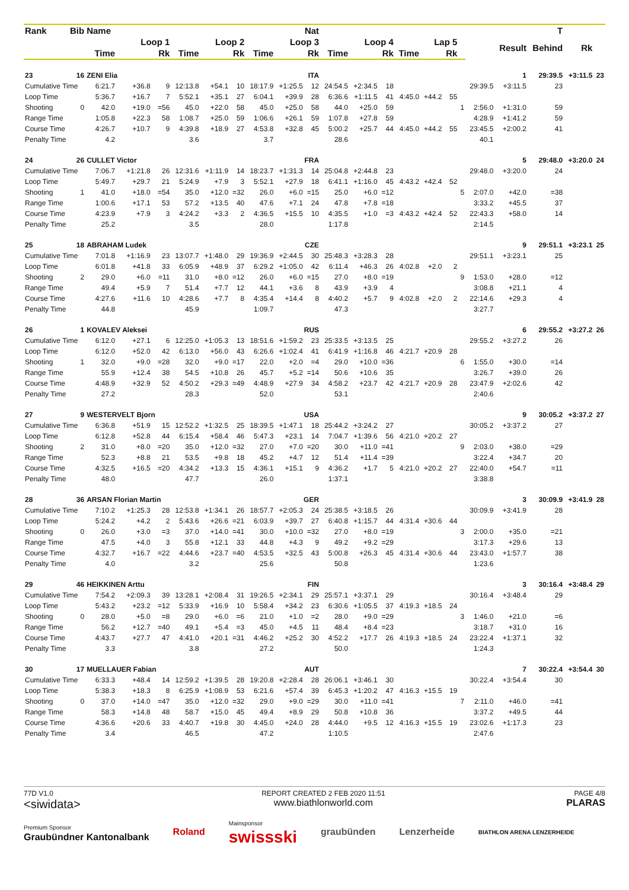| Rank | Bib | Name | | | Nat | | | | | | | | | | | | | | | T | | |
| --- | --- | --- | --- | --- | --- | --- | --- | --- | --- | --- | --- | --- | --- | --- | --- | --- | --- | --- | --- | --- | --- | --- |
| | | Loop 1 | | | Loop 2 | | | Loop 3 | | | Loop 4 | | | Lap 5 | | | | | Result | Behind | Rk | |
| | | Time | | Rk | Time | | Rk | Time | | Rk | Time | | Rk | Time | | Rk | | | | | | |
| 23 | 16 | ZENI Elia | | | ITA | | | | | | | | | | | | | | 1 | 29:39.5 | +3:11.5 | 23 |
| Cumulative Time | | 6:21.7 | +36.8 | 9 | 12:13.8 | +54.1 | 10 | 18:17.9 | +1:25.5 | 12 | 24:54.5 | +2:34.5 | 18 | | | | | 29:39.5 | +3:11.5 | 23 | | |
| Loop Time | | 5:36.7 | +16.7 | 7 | 5:52.1 | +35.1 | 27 | 6:04.1 | +39.9 | 28 | 6:36.6 | +1:11.5 | 41 | 4:45.0 | +44.2 | 55 | | | | | | |
| Shooting | 0 | 42.0 | +19.0 | =56 | 45.0 | +22.0 | 58 | 45.0 | +25.0 | 58 | 44.0 | +25.0 | 59 | | | | 1 | 2:56.0 | +1:31.0 | 59 | | |
| Range Time | | 1:05.8 | +22.3 | 58 | 1:08.7 | +25.0 | 59 | 1:06.6 | +26.1 | 59 | 1:07.8 | +27.8 | 59 | | | | | 4:28.9 | +1:41.2 | 59 | | |
| Course Time | | 4:26.7 | +10.7 | 9 | 4:39.8 | +18.9 | 27 | 4:53.8 | +32.8 | 45 | 5:00.2 | +25.7 | 44 | 4:45.0 | +44.2 | 55 | | 23:45.5 | +2:00.2 | 41 | | |
| Penalty Time | | 4.2 | | | 3.6 | | | 3.7 | | | 28.6 | | | | | | | 40.1 | | | | |
| 24 | 26 | CULLET Victor | | | FRA | | | | | | | | | | | | | | 5 | 29:48.0 | +3:20.0 | 24 |
| Cumulative Time | | 7:06.7 | +1:21.8 | 26 | 12:31.6 | +1:11.9 | 14 | 18:23.7 | +1:31.3 | 14 | 25:04.8 | +2:44.8 | 23 | | | | | 29:48.0 | +3:20.0 | 24 | | |
| Loop Time | | 5:49.7 | +29.7 | 21 | 5:24.9 | +7.9 | 3 | 5:52.1 | +27.9 | 18 | 6:41.1 | +1:16.0 | 45 | 4:43.2 | +42.4 | 52 | | | | | | |
| Shooting | 1 | 41.0 | +18.0 | =54 | 35.0 | +12.0 | =32 | 26.0 | +6.0 | =15 | 25.0 | +6.0 | =12 | | | | 5 | 2:07.0 | +42.0 | =38 | | |
| Range Time | | 1:00.6 | +17.1 | 53 | 57.2 | +13.5 | 40 | 47.6 | +7.1 | 24 | 47.8 | +7.8 | =18 | | | | | 3:33.2 | +45.5 | 37 | | |
| Course Time | | 4:23.9 | +7.9 | 3 | 4:24.2 | +3.3 | 2 | 4:36.5 | +15.5 | 10 | 4:35.5 | +1.0 | =3 | 4:43.2 | +42.4 | 52 | | 22:43.3 | +58.0 | 14 | | |
| Penalty Time | | 25.2 | | | 3.5 | | | 28.0 | | | 1:17.8 | | | | | | | 2:14.5 | | | | |
| 25 | 18 | ABRAHAM Ludek | | | CZE | | | | | | | | | | | | | | 9 | 29:51.1 | +3:23.1 | 25 |
| Cumulative Time | | 7:01.8 | +1:16.9 | 23 | 13:07.7 | +1:48.0 | 29 | 19:36.9 | +2:44.5 | 30 | 25:48.3 | +3:28.3 | 28 | | | | | 29:51.1 | +3:23.1 | 25 | | |
| Loop Time | | 6:01.8 | +41.8 | 33 | 6:05.9 | +48.9 | 37 | 6:29.2 | +1:05.0 | 42 | 6:11.4 | +46.3 | 26 | 4:02.8 | +2.0 | 2 | | | | | | |
| Shooting | 2 | 29.0 | +6.0 | =11 | 31.0 | +8.0 | =12 | 26.0 | +6.0 | =15 | 27.0 | +8.0 | =19 | | | | 9 | 1:53.0 | +28.0 | =12 | | |
| Range Time | | 49.4 | +5.9 | 7 | 51.4 | +7.7 | 12 | 44.1 | +3.6 | 8 | 43.9 | +3.9 | 4 | | | | | 3:08.8 | +21.1 | 4 | | |
| Course Time | | 4:27.6 | +11.6 | 10 | 4:28.6 | +7.7 | 8 | 4:35.4 | +14.4 | 8 | 4:40.2 | +5.7 | 9 | 4:02.8 | +2.0 | 2 | | 22:14.6 | +29.3 | 4 | | |
| Penalty Time | | 44.8 | | | 45.9 | | | 1:09.7 | | | 47.3 | | | | | | | 3:27.7 | | | | |
| 26 | 1 | KOVALEV Aleksei | | | RUS | | | | | | | | | | | | | | 6 | 29:55.2 | +3:27.2 | 26 |
| Cumulative Time | | 6:12.0 | +27.1 | 6 | 12:25.0 | +1:05.3 | 13 | 18:51.6 | +1:59.2 | 23 | 25:33.5 | +3:13.5 | 25 | | | | | 29:55.2 | +3:27.2 | 26 | | |
| Loop Time | | 6:12.0 | +52.0 | 42 | 6:13.0 | +56.0 | 43 | 6:26.6 | +1:02.4 | 41 | 6:41.9 | +1:16.8 | 46 | 4:21.7 | +20.9 | 28 | | | | | | |
| Shooting | 1 | 32.0 | +9.0 | =28 | 32.0 | +9.0 | =17 | 22.0 | +2.0 | =4 | 29.0 | +10.0 | =36 | | | | 6 | 1:55.0 | +30.0 | =14 | | |
| Range Time | | 55.9 | +12.4 | 38 | 54.5 | +10.8 | 26 | 45.7 | +5.2 | =14 | 50.6 | +10.6 | 35 | | | | | 3:26.7 | +39.0 | 26 | | |
| Course Time | | 4:48.9 | +32.9 | 52 | 4:50.2 | +29.3 | =49 | 4:48.9 | +27.9 | 34 | 4:58.2 | +23.7 | 42 | 4:21.7 | +20.9 | 28 | | 23:47.9 | +2:02.6 | 42 | | |
| Penalty Time | | 27.2 | | | 28.3 | | | 52.0 | | | 53.1 | | | | | | | 2:40.6 | | | | |
| 27 | 9 | WESTERVELT Bjorn | | | USA | | | | | | | | | | | | | | 9 | 30:05.2 | +3:37.2 | 27 |
| Cumulative Time | | 6:36.8 | +51.9 | 15 | 12:52.2 | +1:32.5 | 25 | 18:39.5 | +1:47.1 | 18 | 25:44.2 | +3:24.2 | 27 | | | | | 30:05.2 | +3:37.2 | 27 | | |
| Loop Time | | 6:12.8 | +52.8 | 44 | 6:15.4 | +58.4 | 46 | 5:47.3 | +23.1 | 14 | 7:04.7 | +1:39.6 | 56 | 4:21.0 | +20.2 | 27 | | | | | | |
| Shooting | 2 | 31.0 | +8.0 | =20 | 35.0 | +12.0 | =32 | 27.0 | +7.0 | =20 | 30.0 | +11.0 | =41 | | | | 9 | 2:03.0 | +38.0 | =29 | | |
| Range Time | | 52.3 | +8.8 | 21 | 53.5 | +9.8 | 18 | 45.2 | +4.7 | 12 | 51.4 | +11.4 | =39 | | | | | 3:22.4 | +34.7 | 20 | | |
| Course Time | | 4:32.5 | +16.5 | =20 | 4:34.2 | +13.3 | 15 | 4:36.1 | +15.1 | 9 | 4:36.2 | +1.7 | 5 | 4:21.0 | +20.2 | 27 | | 22:40.0 | +54.7 | =11 | | |
| Penalty Time | | 48.0 | | | 47.7 | | | 26.0 | | | 1:37.1 | | | | | | | 3:38.8 | | | | |
| 28 | 36 | ARSAN Florian Martin | | | GER | | | | | | | | | | | | | | 3 | 30:09.9 | +3:41.9 | 28 |
| Cumulative Time | | 7:10.2 | +1:25.3 | 28 | 12:53.8 | +1:34.1 | 26 | 18:57.7 | +2:05.3 | 24 | 25:38.5 | +3:18.5 | 26 | | | | | 30:09.9 | +3:41.9 | 28 | | |
| Loop Time | | 5:24.2 | +4.2 | 2 | 5:43.6 | +26.6 | =21 | 6:03.9 | +39.7 | 27 | 6:40.8 | +1:15.7 | 44 | 4:31.4 | +30.6 | 44 | | | | | | |
| Shooting | 0 | 26.0 | +3.0 | =3 | 37.0 | +14.0 | =41 | 30.0 | +10.0 | =32 | 27.0 | +8.0 | =19 | | | | 3 | 2:00.0 | +35.0 | =21 | | |
| Range Time | | 47.5 | +4.0 | 3 | 55.8 | +12.1 | 33 | 44.8 | +4.3 | 9 | 49.2 | +9.2 | =29 | | | | | 3:17.3 | +29.6 | 13 | | |
| Course Time | | 4:32.7 | +16.7 | =22 | 4:44.6 | +23.7 | =40 | 4:53.5 | +32.5 | 43 | 5:00.8 | +26.3 | 45 | 4:31.4 | +30.6 | 44 | | 23:43.0 | +1:57.7 | 38 | | |
| Penalty Time | | 4.0 | | | 3.2 | | | 25.6 | | | 50.8 | | | | | | | 1:23.6 | | | | |
| 29 | 46 | HEIKKINEN Arttu | | | FIN | | | | | | | | | | | | | | 3 | 30:16.4 | +3:48.4 | 29 |
| Cumulative Time | | 7:54.2 | +2:09.3 | 39 | 13:28.1 | +2:08.4 | 31 | 19:26.5 | +2:34.1 | 29 | 25:57.1 | +3:37.1 | 29 | | | | | 30:16.4 | +3:48.4 | 29 | | |
| Loop Time | | 5:43.2 | +23.2 | =12 | 5:33.9 | +16.9 | 10 | 5:58.4 | +34.2 | 23 | 6:30.6 | +1:05.5 | 37 | 4:19.3 | +18.5 | 24 | | | | | | |
| Shooting | 0 | 28.0 | +5.0 | =8 | 29.0 | +6.0 | =6 | 21.0 | +1.0 | =2 | 28.0 | +9.0 | =29 | | | | 3 | 1:46.0 | +21.0 | =6 | | |
| Range Time | | 56.2 | +12.7 | =40 | 49.1 | +5.4 | =3 | 45.0 | +4.5 | 11 | 48.4 | +8.4 | =23 | | | | | 3:18.7 | +31.0 | 16 | | |
| Course Time | | 4:43.7 | +27.7 | 47 | 4:41.0 | +20.1 | =31 | 4:46.2 | +25.2 | 30 | 4:52.2 | +17.7 | 26 | 4:19.3 | +18.5 | 24 | | 23:22.4 | +1:37.1 | 32 | | |
| Penalty Time | | 3.3 | | | 3.8 | | | 27.2 | | | 50.0 | | | | | | | 1:24.3 | | | | |
| 30 | 17 | MUELLAUER Fabian | | | AUT | | | | | | | | | | | | | | 7 | 30:22.4 | +3:54.4 | 30 |
| Cumulative Time | | 6:33.3 | +48.4 | 14 | 12:59.2 | +1:39.5 | 28 | 19:20.8 | +2:28.4 | 28 | 26:06.1 | +3:46.1 | 30 | | | | | 30:22.4 | +3:54.4 | 30 | | |
| Loop Time | | 5:38.3 | +18.3 | 8 | 6:25.9 | +1:08.9 | 53 | 6:21.6 | +57.4 | 39 | 6:45.3 | +1:20.2 | 47 | 4:16.3 | +15.5 | 19 | | | | | | |
| Shooting | 0 | 37.0 | +14.0 | =47 | 35.0 | +12.0 | =32 | 29.0 | +9.0 | =29 | 30.0 | +11.0 | =41 | | | | 7 | 2:11.0 | +46.0 | =41 | | |
| Range Time | | 58.3 | +14.8 | 48 | 58.7 | +15.0 | 45 | 49.4 | +8.9 | 29 | 50.8 | +10.8 | 36 | | | | | 3:37.2 | +49.5 | 44 | | |
| Course Time | | 4:36.6 | +20.6 | 33 | 4:40.7 | +19.8 | 30 | 4:45.0 | +24.0 | 28 | 4:44.0 | +9.5 | 12 | 4:16.3 | +15.5 | 19 | | 23:02.6 | +1:17.3 | 23 | | |
| Penalty Time | | 3.4 | | | 46.5 | | | 47.2 | | | 1:10.5 | | | | | | | 2:47.6 | | | | |
77D V1.0
<siwidata>
REPORT CREATED 2 FEB 2020 11:51
www.biathlonworld.com
PAGE 4/8
PLARAS
Premium Sponsor
Graubündner Kantonalbank
Roland
Mainsponsor
swissski
graubünden Lenzerheide
BIATHLON ARENA LENZERHEIDE